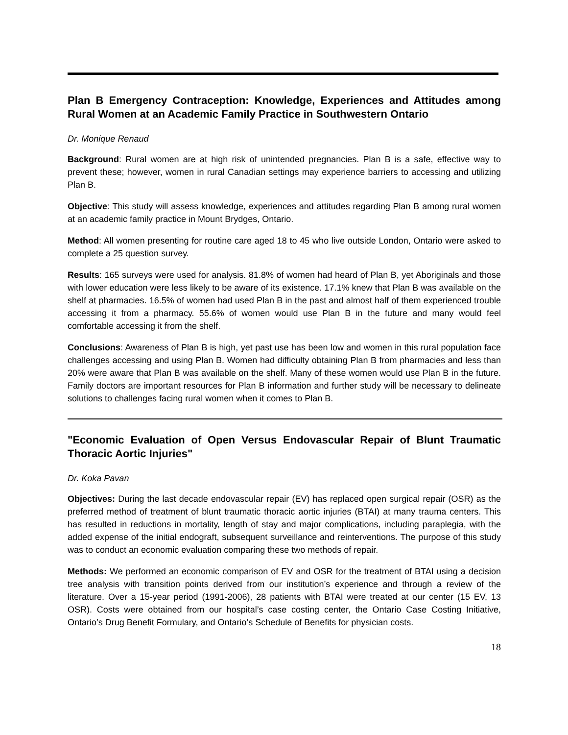Plan B Emergency Contraception: Knowledge, Experiences and Attitudes among Rural Women at an Academic Family Practice in Southwestern Ontario
Dr. Monique Renaud
Background: Rural women are at high risk of unintended pregnancies. Plan B is a safe, effective way to prevent these; however, women in rural Canadian settings may experience barriers to accessing and utilizing Plan B.
Objective: This study will assess knowledge, experiences and attitudes regarding Plan B among rural women at an academic family practice in Mount Brydges, Ontario.
Method: All women presenting for routine care aged 18 to 45 who live outside London, Ontario were asked to complete a 25 question survey.
Results: 165 surveys were used for analysis. 81.8% of women had heard of Plan B, yet Aboriginals and those with lower education were less likely to be aware of its existence. 17.1% knew that Plan B was available on the shelf at pharmacies. 16.5% of women had used Plan B in the past and almost half of them experienced trouble accessing it from a pharmacy. 55.6% of women would use Plan B in the future and many would feel comfortable accessing it from the shelf.
Conclusions: Awareness of Plan B is high, yet past use has been low and women in this rural population face challenges accessing and using Plan B. Women had difficulty obtaining Plan B from pharmacies and less than 20% were aware that Plan B was available on the shelf. Many of these women would use Plan B in the future. Family doctors are important resources for Plan B information and further study will be necessary to delineate solutions to challenges facing rural women when it comes to Plan B.
"Economic Evaluation of Open Versus Endovascular Repair of Blunt Traumatic Thoracic Aortic Injuries"
Dr. Koka Pavan
Objectives: During the last decade endovascular repair (EV) has replaced open surgical repair (OSR) as the preferred method of treatment of blunt traumatic thoracic aortic injuries (BTAI) at many trauma centers. This has resulted in reductions in mortality, length of stay and major complications, including paraplegia, with the added expense of the initial endograft, subsequent surveillance and reinterventions. The purpose of this study was to conduct an economic evaluation comparing these two methods of repair.
Methods: We performed an economic comparison of EV and OSR for the treatment of BTAI using a decision tree analysis with transition points derived from our institution’s experience and through a review of the literature. Over a 15-year period (1991-2006), 28 patients with BTAI were treated at our center (15 EV, 13 OSR). Costs were obtained from our hospital’s case costing center, the Ontario Case Costing Initiative, Ontario’s Drug Benefit Formulary, and Ontario’s Schedule of Benefits for physician costs.
18